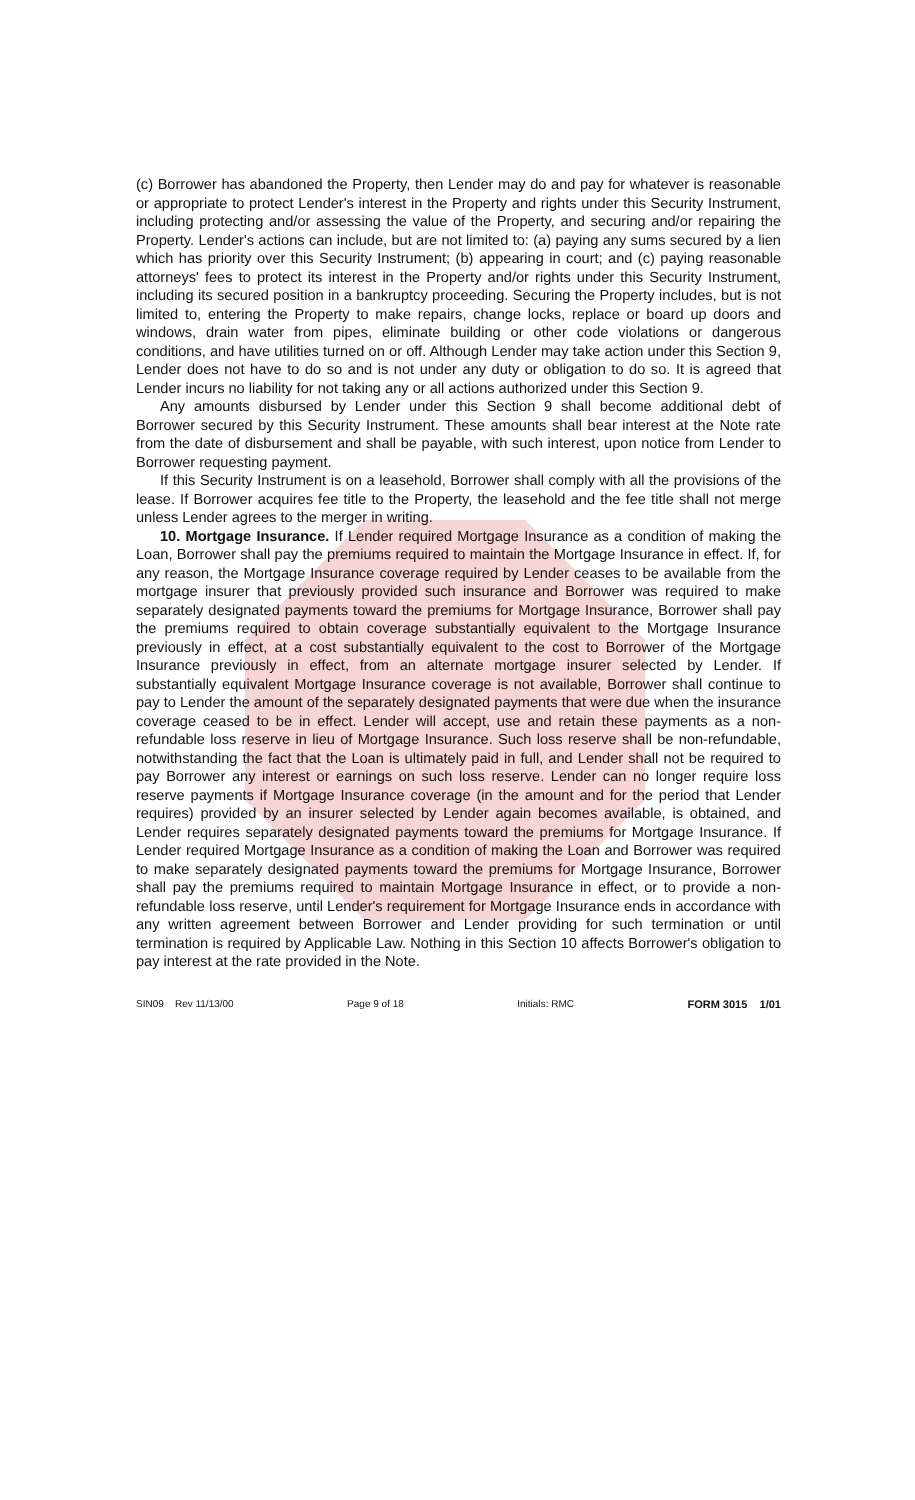(c) Borrower has abandoned the Property, then Lender may do and pay for whatever is reasonable or appropriate to protect Lender's interest in the Property and rights under this Security Instrument, including protecting and/or assessing the value of the Property, and securing and/or repairing the Property. Lender's actions can include, but are not limited to: (a) paying any sums secured by a lien which has priority over this Security Instrument; (b) appearing in court; and (c) paying reasonable attorneys' fees to protect its interest in the Property and/or rights under this Security Instrument, including its secured position in a bankruptcy proceeding. Securing the Property includes, but is not limited to, entering the Property to make repairs, change locks, replace or board up doors and windows, drain water from pipes, eliminate building or other code violations or dangerous conditions, and have utilities turned on or off. Although Lender may take action under this Section 9, Lender does not have to do so and is not under any duty or obligation to do so. It is agreed that Lender incurs no liability for not taking any or all actions authorized under this Section 9.
Any amounts disbursed by Lender under this Section 9 shall become additional debt of Borrower secured by this Security Instrument. These amounts shall bear interest at the Note rate from the date of disbursement and shall be payable, with such interest, upon notice from Lender to Borrower requesting payment.
If this Security Instrument is on a leasehold, Borrower shall comply with all the provisions of the lease. If Borrower acquires fee title to the Property, the leasehold and the fee title shall not merge unless Lender agrees to the merger in writing.
10. Mortgage Insurance. If Lender required Mortgage Insurance as a condition of making the Loan, Borrower shall pay the premiums required to maintain the Mortgage Insurance in effect. If, for any reason, the Mortgage Insurance coverage required by Lender ceases to be available from the mortgage insurer that previously provided such insurance and Borrower was required to make separately designated payments toward the premiums for Mortgage Insurance, Borrower shall pay the premiums required to obtain coverage substantially equivalent to the Mortgage Insurance previously in effect, at a cost substantially equivalent to the cost to Borrower of the Mortgage Insurance previously in effect, from an alternate mortgage insurer selected by Lender. If substantially equivalent Mortgage Insurance coverage is not available, Borrower shall continue to pay to Lender the amount of the separately designated payments that were due when the insurance coverage ceased to be in effect. Lender will accept, use and retain these payments as a non-refundable loss reserve in lieu of Mortgage Insurance. Such loss reserve shall be non-refundable, notwithstanding the fact that the Loan is ultimately paid in full, and Lender shall not be required to pay Borrower any interest or earnings on such loss reserve. Lender can no longer require loss reserve payments if Mortgage Insurance coverage (in the amount and for the period that Lender requires) provided by an insurer selected by Lender again becomes available, is obtained, and Lender requires separately designated payments toward the premiums for Mortgage Insurance. If Lender required Mortgage Insurance as a condition of making the Loan and Borrower was required to make separately designated payments toward the premiums for Mortgage Insurance, Borrower shall pay the premiums required to maintain Mortgage Insurance in effect, or to provide a non-refundable loss reserve, until Lender's requirement for Mortgage Insurance ends in accordance with any written agreement between Borrower and Lender providing for such termination or until termination is required by Applicable Law. Nothing in this Section 10 affects Borrower's obligation to pay interest at the rate provided in the Note.
SIN09 Rev 11/13/00 Page 9 of 18 Initials: RMC FORM 3015 1/01